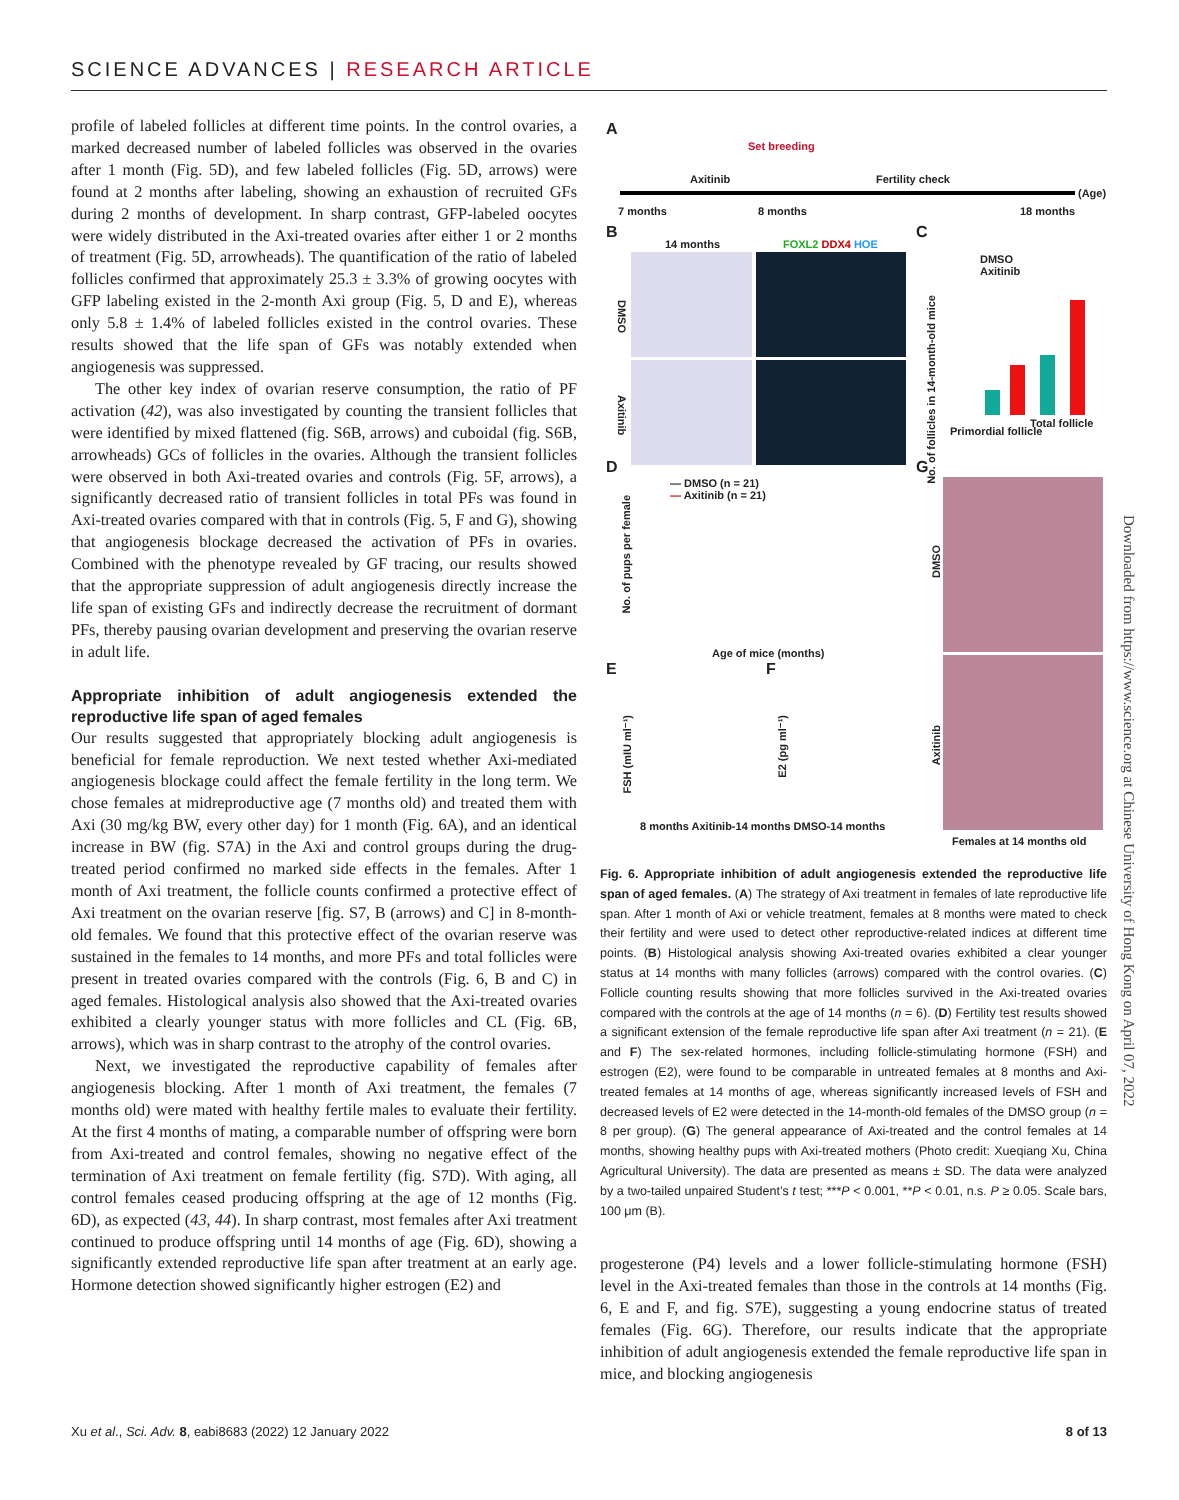SCIENCE ADVANCES | RESEARCH ARTICLE
profile of labeled follicles at different time points. In the control ovaries, a marked decreased number of labeled follicles was observed in the ovaries after 1 month (Fig. 5D), and few labeled follicles (Fig. 5D, arrows) were found at 2 months after labeling, showing an exhaustion of recruited GFs during 2 months of development. In sharp contrast, GFP-labeled oocytes were widely distributed in the Axi-treated ovaries after either 1 or 2 months of treatment (Fig. 5D, arrowheads). The quantification of the ratio of labeled follicles confirmed that approximately 25.3 ± 3.3% of growing oocytes with GFP labeling existed in the 2-month Axi group (Fig. 5, D and E), whereas only 5.8 ± 1.4% of labeled follicles existed in the control ovaries. These results showed that the life span of GFs was notably extended when angiogenesis was suppressed.
The other key index of ovarian reserve consumption, the ratio of PF activation (42), was also investigated by counting the transient follicles that were identified by mixed flattened (fig. S6B, arrows) and cuboidal (fig. S6B, arrowheads) GCs of follicles in the ovaries. Although the transient follicles were observed in both Axi-treated ovaries and controls (Fig. 5F, arrows), a significantly decreased ratio of transient follicles in total PFs was found in Axi-treated ovaries compared with that in controls (Fig. 5, F and G), showing that angiogenesis blockage decreased the activation of PFs in ovaries. Combined with the phenotype revealed by GF tracing, our results showed that the appropriate suppression of adult angiogenesis directly increase the life span of existing GFs and indirectly decrease the recruitment of dormant PFs, thereby pausing ovarian development and preserving the ovarian reserve in adult life.
Appropriate inhibition of adult angiogenesis extended the reproductive life span of aged females
Our results suggested that appropriately blocking adult angiogenesis is beneficial for female reproduction. We next tested whether Axi-mediated angiogenesis blockage could affect the female fertility in the long term. We chose females at midreproductive age (7 months old) and treated them with Axi (30 mg/kg BW, every other day) for 1 month (Fig. 6A), and an identical increase in BW (fig. S7A) in the Axi and control groups during the drug-treated period confirmed no marked side effects in the females. After 1 month of Axi treatment, the follicle counts confirmed a protective effect of Axi treatment on the ovarian reserve [fig. S7, B (arrows) and C] in 8-month-old females. We found that this protective effect of the ovarian reserve was sustained in the females to 14 months, and more PFs and total follicles were present in treated ovaries compared with the controls (Fig. 6, B and C) in aged females. Histological analysis also showed that the Axi-treated ovaries exhibited a clearly younger status with more follicles and CL (Fig. 6B, arrows), which was in sharp contrast to the atrophy of the control ovaries.
Next, we investigated the reproductive capability of females after angiogenesis blocking. After 1 month of Axi treatment, the females (7 months old) were mated with healthy fertile males to evaluate their fertility. At the first 4 months of mating, a comparable number of offspring were born from Axi-treated and control females, showing no negative effect of the termination of Axi treatment on female fertility (fig. S7D). With aging, all control females ceased producing offspring at the age of 12 months (Fig. 6D), as expected (43, 44). In sharp contrast, most females after Axi treatment continued to produce offspring until 14 months of age (Fig. 6D), showing a significantly extended reproductive life span after treatment at an early age. Hormone detection showed significantly higher estrogen (E2) and
A
Set breeding
Axitinib Fertility check
(Age)
7 months 8 months 18 months
B
14 months FOXL2 DDX4 HOE
C
DMSO
Axitinib
DMSO
Axitinib
No. of follicles in 14-month-old mice
Primordial follicle
Total follicle
D G
— DMSO (n = 21)
— Axitinib (n = 21)
No. of pups per female
Age of mice (months)
DMSO
E F
FSH (mIU ml⁻¹)
E2 (pg ml⁻¹)
8 months Axitinib-14 months DMSO-14 months
Axitinib
Females at 14 months old
Fig. 6. Appropriate inhibition of adult angiogenesis extended the reproductive life span of aged females. (A) The strategy of Axi treatment in females of late reproductive life span. After 1 month of Axi or vehicle treatment, females at 8 months were mated to check their fertility and were used to detect other reproductive-related indices at different time points. (B) Histological analysis showing Axi-treated ovaries exhibited a clear younger status at 14 months with many follicles (arrows) compared with the control ovaries. (C) Follicle counting results showing that more follicles survived in the Axi-treated ovaries compared with the controls at the age of 14 months (n = 6). (D) Fertility test results showed a significant extension of the female reproductive life span after Axi treatment (n = 21). (E and F) The sex-related hormones, including follicle-stimulating hormone (FSH) and estrogen (E2), were found to be comparable in untreated females at 8 months and Axi-treated females at 14 months of age, whereas significantly increased levels of FSH and decreased levels of E2 were detected in the 14-month-old females of the DMSO group (n = 8 per group). (G) The general appearance of Axi-treated and the control females at 14 months, showing healthy pups with Axi-treated mothers (Photo credit: Xueqiang Xu, China Agricultural University). The data are presented as means ± SD. The data were analyzed by a two-tailed unpaired Student’s t test; ***P < 0.001, **P < 0.01, n.s. P ≥ 0.05. Scale bars, 100 μm (B).
progesterone (P4) levels and a lower follicle-stimulating hormone (FSH) level in the Axi-treated females than those in the controls at 14 months (Fig. 6, E and F, and fig. S7E), suggesting a young endocrine status of treated females (Fig. 6G). Therefore, our results indicate that the appropriate inhibition of adult angiogenesis extended the female reproductive life span in mice, and blocking angiogenesis
Downloaded from https://www.science.org at Chinese University of Hong Kong on April 07, 2022
Xu et al., Sci. Adv. 8, eabi8683 (2022) 12 January 2022 8 of 13